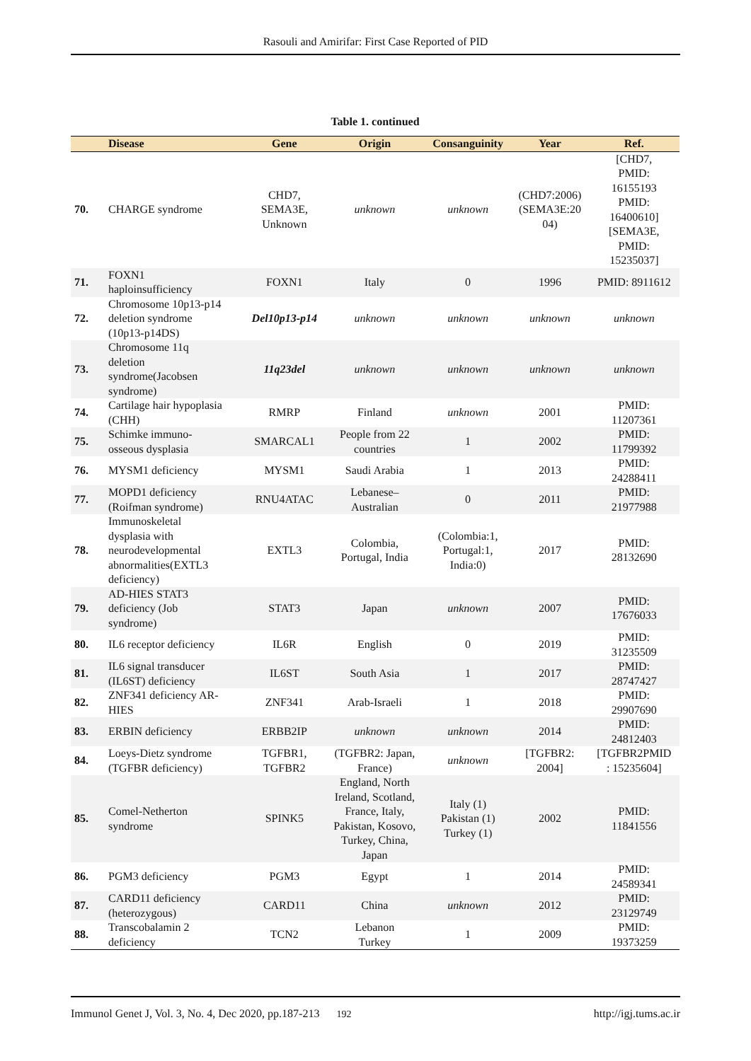Rasouli and Amirifar: First Case Reported of PID
Table 1. continued
| | Disease | Gene | Origin | Consanguinity | Year | Ref. |
| --- | --- | --- | --- | --- | --- | --- |
| 70. | CHARGE syndrome | CHD7, SEMA3E, Unknown | unknown | unknown | (CHD7:2006) (SEMA3E:20 04) | [CHD7, PMID: 16155193 PMID: 16400610] [SEMA3E, PMID: 15235037] |
| 71. | FOXN1 haploinsufficiency | FOXN1 | Italy | 0 | 1996 | PMID: 8911612 |
| 72. | Chromosome 10p13-p14 deletion syndrome (10p13-p14DS) | Del10p13-p14 | unknown | unknown | unknown | unknown |
| 73. | Chromosome 11q deletion syndrome(Jacobsen syndrome) | 11q23del | unknown | unknown | unknown | unknown |
| 74. | Cartilage hair hypoplasia (CHH) | RMRP | Finland | unknown | 2001 | PMID: 11207361 |
| 75. | Schimke immuno- osseous dysplasia | SMARCAL1 | People from 22 countries | 1 | 2002 | PMID: 11799392 |
| 76. | MYSM1 deficiency | MYSM1 | Saudi Arabia | 1 | 2013 | PMID: 24288411 |
| 77. | MOPD1 deficiency (Roifman syndrome) | RNU4ATAC | Lebanese– Australian | 0 | 2011 | PMID: 21977988 |
| 78. | Immunoskeletal dysplasia with neurodevelopmental abnormalities(EXTL3 deficiency) | EXTL3 | Colombia, Portugal, India | (Colombia:1, Portugal:1, India:0) | 2017 | PMID: 28132690 |
| 79. | AD-HIES STAT3 deficiency (Job syndrome) | STAT3 | Japan | unknown | 2007 | PMID: 17676033 |
| 80. | IL6 receptor deficiency | IL6R | English | 0 | 2019 | PMID: 31235509 |
| 81. | IL6 signal transducer (IL6ST) deficiency | IL6ST | South Asia | 1 | 2017 | PMID: 28747427 |
| 82. | ZNF341 deficiency AR- HIES | ZNF341 | Arab-Israeli | 1 | 2018 | PMID: 29907690 |
| 83. | ERBIN deficiency | ERBB2IP | unknown | unknown | 2014 | PMID: 24812403 |
| 84. | Loeys-Dietz syndrome (TGFBR deficiency) | TGFBR1, TGFBR2 | (TGFBR2: Japan, France) | unknown | [TGFBR2: 2004] | [TGFBR2PMID : 15235604] |
| 85. | Comel-Netherton syndrome | SPINK5 | England, North Ireland, Scotland, France, Italy, Pakistan, Kosovo, Turkey, China, Japan | Italy (1) Pakistan (1) Turkey (1) | 2002 | PMID: 11841556 |
| 86. | PGM3 deficiency | PGM3 | Egypt | 1 | 2014 | PMID: 24589341 |
| 87. | CARD11 deficiency (heterozygous) | CARD11 | China | unknown | 2012 | PMID: 23129749 |
| 88. | Transcobalamin 2 deficiency | TCN2 | Lebanon Turkey | 1 | 2009 | PMID: 19373259 |
Immunol Genet J, Vol. 3, No. 4, Dec 2020, pp.187-213 192 http://igj.tums.ac.ir